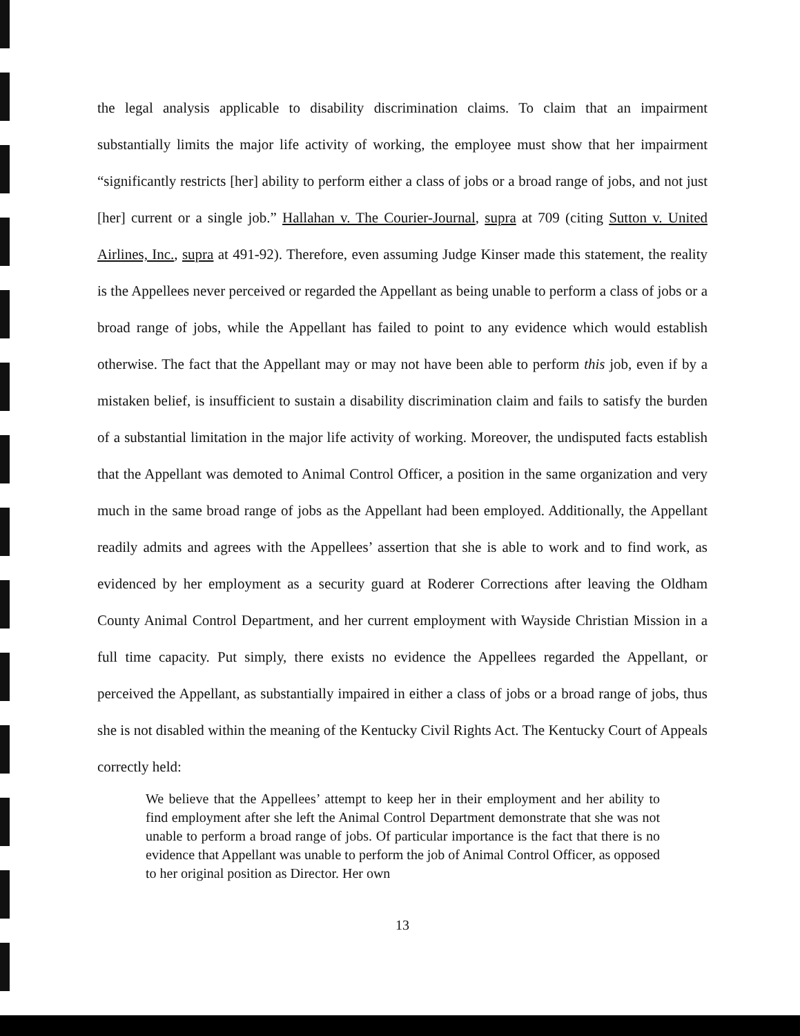the legal analysis applicable to disability discrimination claims. To claim that an impairment substantially limits the major life activity of working, the employee must show that her impairment “significantly restricts [her] ability to perform either a class of jobs or a broad range of jobs, and not just [her] current or a single job.” Hallahan v. The Courier-Journal, supra at 709 (citing Sutton v. United Airlines, Inc., supra at 491-92). Therefore, even assuming Judge Kinser made this statement, the reality is the Appellees never perceived or regarded the Appellant as being unable to perform a class of jobs or a broad range of jobs, while the Appellant has failed to point to any evidence which would establish otherwise. The fact that the Appellant may or may not have been able to perform this job, even if by a mistaken belief, is insufficient to sustain a disability discrimination claim and fails to satisfy the burden of a substantial limitation in the major life activity of working. Moreover, the undisputed facts establish that the Appellant was demoted to Animal Control Officer, a position in the same organization and very much in the same broad range of jobs as the Appellant had been employed. Additionally, the Appellant readily admits and agrees with the Appellees’ assertion that she is able to work and to find work, as evidenced by her employment as a security guard at Roderer Corrections after leaving the Oldham County Animal Control Department, and her current employment with Wayside Christian Mission in a full time capacity. Put simply, there exists no evidence the Appellees regarded the Appellant, or perceived the Appellant, as substantially impaired in either a class of jobs or a broad range of jobs, thus she is not disabled within the meaning of the Kentucky Civil Rights Act. The Kentucky Court of Appeals correctly held:
We believe that the Appellees’ attempt to keep her in their employment and her ability to find employment after she left the Animal Control Department demonstrate that she was not unable to perform a broad range of jobs. Of particular importance is the fact that there is no evidence that Appellant was unable to perform the job of Animal Control Officer, as opposed to her original position as Director. Her own
13